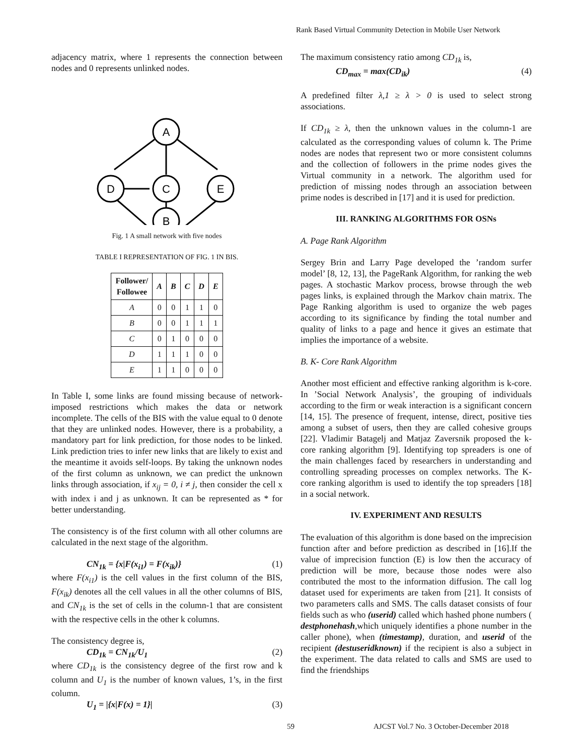Rank Based Virtual Community Detection in Mobile User Network
adjacency matrix, where 1 represents the connection between nodes and 0 represents unlinked nodes.
A
D
C
E
B
Fig. 1 A small network with five nodes
TABLE I REPRESENTATION OF FIG. 1 IN BIS.
| Follower/ Followee | A | B | C | D | E |
| --- | --- | --- | --- | --- | --- |
| A | 0 | 0 | 1 | 1 | 0 |
| B | 0 | 0 | 1 | 1 | 1 |
| C | 0 | 1 | 0 | 0 | 0 |
| D | 1 | 1 | 1 | 0 | 0 |
| E | 1 | 1 | 0 | 0 | 0 |
In Table I, some links are found missing because of network-imposed restrictions which makes the data or network incomplete. The cells of the BIS with the value equal to 0 denote that they are unlinked nodes. However, there is a probability, a mandatory part for link prediction, for those nodes to be linked. Link prediction tries to infer new links that are likely to exist and the meantime it avoids self-loops. By taking the unknown nodes of the first column as unknown, we can predict the unknown links through association, if x<sub>ij</sub> = 0, i ≠ j, then consider the cell x with index i and j as unknown. It can be represented as * for better understanding.
The consistency is of the first column with all other columns are calculated in the next stage of the algorithm.
CN<sub>1k</sub> = {x|F(x<sub>i1</sub>) = F(x<sub>ik</sub>)} (1)
where F(x<sub>i1</sub>) is the cell values in the first column of the BIS, F(x<sub>ik</sub>) denotes all the cell values in all the other columns of BIS, and CN<sub>1k</sub> is the set of cells in the column-1 that are consistent with the respective cells in the other k columns.
The consistency degree is,
CD<sub>1k</sub> = CN<sub>1k</sub>/U<sub>1</sub> (2)
where CD<sub>1k</sub> is the consistency degree of the first row and k column and U<sub>1</sub> is the number of known values, 1’s, in the first column.
U<sub>1</sub> = |{x|F(x) = 1}| (3)
The maximum consistency ratio among CD<sub>1k</sub> is,
CD<sub>max</sub> = max(CD<sub>ik</sub>) (4)
A predefined filter λ,1 ≥ λ > 0 is used to select strong associations.
If CD<sub>1k</sub> ≥ λ, then the unknown values in the column-1 are calculated as the corresponding values of column k. The Prime nodes are nodes that represent two or more consistent columns and the collection of followers in the prime nodes gives the Virtual community in a network. The algorithm used for prediction of missing nodes through an association between prime nodes is described in [17] and it is used for prediction.
III. RANKING ALGORITHMS FOR OSNs
A. Page Rank Algorithm
Sergey Brin and Larry Page developed the ’random surfer model’ [8, 12, 13], the PageRank Algorithm, for ranking the web pages. A stochastic Markov process, browse through the web pages links, is explained through the Markov chain matrix. The Page Ranking algorithm is used to organize the web pages according to its significance by finding the total number and quality of links to a page and hence it gives an estimate that implies the importance of a website.
B. K- Core Rank Algorithm
Another most efficient and effective ranking algorithm is k-core. In ’Social Network Analysis’, the grouping of individuals according to the firm or weak interaction is a significant concern [14, 15]. The presence of frequent, intense, direct, positive ties among a subset of users, then they are called cohesive groups [22]. Vladimir Batagelj and Matjaz Zaversnik proposed the k-core ranking algorithm [9]. Identifying top spreaders is one of the main challenges faced by researchers in understanding and controlling spreading processes on complex networks. The K- core ranking algorithm is used to identify the top spreaders [18] in a social network.
IV. EXPERIMENT AND RESULTS
The evaluation of this algorithm is done based on the imprecision function after and before prediction as described in [16].If the value of imprecision function (E) is low then the accuracy of prediction will be more, because those nodes were also contributed the most to the information diffusion. The call log dataset used for experiments are taken from [21]. It consists of two parameters calls and SMS. The calls dataset consists of four fields such as who (userid) called which hashed phone numbers ( destphonehash,which uniquely identifies a phone number in the caller phone), when (timestamp), duration, and userid of the recipient (destuseridknown) if the recipient is also a subject in the experiment. The data related to calls and SMS are used to find the friendships
59 AJCST Vol.7 No. 3 October-December 2018